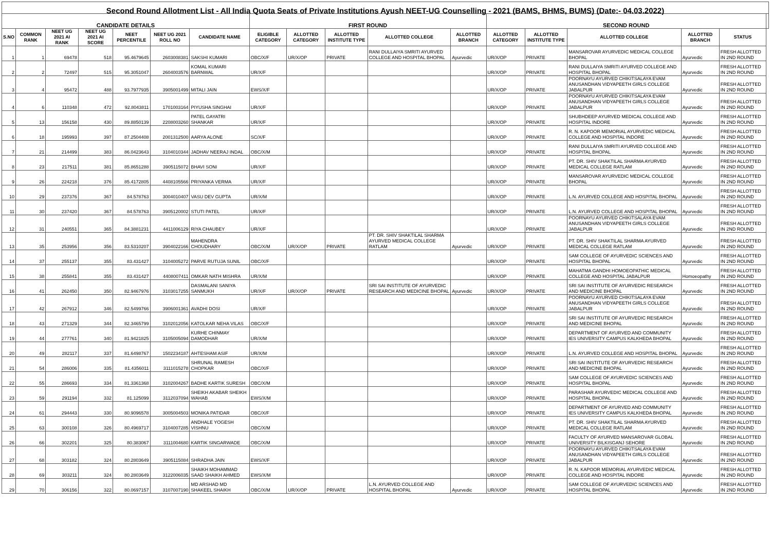| Second Round Allotment List - All India Quota Seats of Private Institutions Ayush NEET-UG Counselling - 2021 (BAMS, BHMS, BUMS) (Date:- 04.03.2022) | | | | | | | | | | | | | | | | | |
| CANDIDATE DETAILS | | | | | | | FIRST ROUND | | | | | SECOND ROUND | | | | | |
| S.NO | COMMON RANK | NEET UG 2021 AI RANK | NEET UG 2021 AI SCORE | NEET PERCENTILE | NEET UG 2021 ROLL NO | CANDIDATE NAME | ELIGIBLE CATEGORY | ALLOTTED CATEGORY | ALLOTTED INSTITUTE TYPE | ALLOTTED COLLEGE | ALLOTTED BRANCH | ALLOTTED CATEGORY | ALLOTTED INSTITUTE TYPE | ALLOTTED COLLEGE | ALLOTTED BRANCH | STATUS | |
| 1 | 1 | 69478 | 518 | 95.4679645 | 2603008381 | SAKSHI KUMARI | OBC/X/F | UR/X/OP | PRIVATE | RANI DULLAIYA SMRITI AYURVED COLLEGE AND HOSPITAL BHOPAL | Ayurvedic | UR/X/OP | PRIVATE | MANSAROVAR AYURVEDIC MEDICAL COLLEGE BHOPAL | Ayurvedic | FRESH ALLOTTED IN 2ND ROUND | |
| 2 | 2 | 72497 | 515 | 95.3051047 | 2604003576 | KOMAL KUMARI BARNWAL | UR/X/F | | | | | UR/X/OP | PRIVATE | RANI DULLAIYA SMRITI AYURVED COLLEGE AND HOSPITAL BHOPAL | Ayurvedic | FRESH ALLOTTED IN 2ND ROUND | |
| 3 | 4 | 95472 | 488 | 93.7977935 | 3905001499 | MITALI JAIN | EWS/X/F | | | | | UR/X/OP | PRIVATE | POORNAYU AYURVED CHIKITSALAYA EVAM ANUSANDHAN VIDYAPEETH GIRLS COLLEGE JABALPUR | Ayurvedic | FRESH ALLOTTED IN 2ND ROUND | |
| 4 | 6 | 110348 | 472 | 92.8043811 | 1701003164 | PIYUSHA SINGHAI | UR/X/F | | | | | UR/X/OP | PRIVATE | POORNAYU AYURVED CHIKITSALAYA EVAM ANUSANDHAN VIDYAPEETH GIRLS COLLEGE JABALPUR | Ayurvedic | FRESH ALLOTTED IN 2ND ROUND | |
| 5 | 13 | 156158 | 430 | 89.8850139 | 2208003260 | PATEL GAYATRI SHANKAR | UR/X/F | | | | | UR/X/OP | PRIVATE | SHUBHDEEP AYURVED MEDICAL COLLEGE AND HOSPITAL INDORE | Ayurvedic | FRESH ALLOTTED IN 2ND ROUND | |
| 6 | 18 | 195993 | 397 | 87.2504408 | 2001312500 | AARYA ALONE | SC/X/F | | | | | UR/X/OP | PRIVATE | R. N. KAPOOR MEMORIAL AYURVEDIC MEDICAL COLLEGE AND HOSPITAL INDORE | Ayurvedic | FRESH ALLOTTED IN 2ND ROUND | |
| 7 | 21 | 214499 | 383 | 86.0423643 | 3104010344 | JADHAV NEERAJ INDAL | OBC/X/M | | | | | UR/X/OP | PRIVATE | RANI DULLAIYA SMRITI AYURVED COLLEGE AND HOSPITAL BHOPAL | Ayurvedic | FRESH ALLOTTED IN 2ND ROUND | |
| 8 | 23 | 217511 | 381 | 85.8651288 | 3905115072 | BHAVI SONI | UR/X/F | | | | | UR/X/OP | PRIVATE | PT. DR. SHIV SHAKTILAL SHARMA AYURVED MEDICAL COLLEGE RATLAM | Ayurvedic | FRESH ALLOTTED IN 2ND ROUND | |
| 9 | 26 | 224218 | 376 | 85.4172805 | 4408105566 | PRIYANKA VERMA | UR/X/F | | | | | UR/X/OP | PRIVATE | MANSAROVAR AYURVEDIC MEDICAL COLLEGE BHOPAL | Ayurvedic | FRESH ALLOTTED IN 2ND ROUND | |
| 10 | 29 | 237376 | 367 | 84.578763 | 3004010407 | VASU DEV GUPTA | UR/X/M | | | | | UR/X/OP | PRIVATE | L.N. AYURVED COLLEGE AND HOSPITAL BHOPAL | Ayurvedic | FRESH ALLOTTED IN 2ND ROUND | |
| 11 | 30 | 237420 | 367 | 84.578763 | 3905120002 | STUTI PATEL | UR/X/F | | | | | UR/X/OP | PRIVATE | L.N. AYURVED COLLEGE AND HOSPITAL BHOPAL | Ayurvedic | FRESH ALLOTTED IN 2ND ROUND | |
| 12 | 31 | 240551 | 365 | 84.3881231 | 4411006129 | RIYA CHAUBEY | UR/X/F | | | | | UR/X/OP | PRIVATE | POORNAYU AYURVED CHIKITSALAYA EVAM ANUSANDHAN VIDYAPEETH GIRLS COLLEGE JABALPUR | Ayurvedic | FRESH ALLOTTED IN 2ND ROUND | |
| 13 | 35 | 253956 | 356 | 83.5310207 | 3904022166 | MAHENDRA CHOUDHARY | OBC/X/M | UR/X/OP | PRIVATE | PT. DR. SHIV SHAKTILAL SHARMA AYURVED MEDICAL COLLEGE RATLAM | Ayurvedic | UR/X/OP | PRIVATE | PT. DR. SHIV SHAKTILAL SHARMA AYURVED MEDICAL COLLEGE RATLAM | Ayurvedic | FRESH ALLOTTED IN 2ND ROUND | |
| 14 | 37 | 255137 | 355 | 83.431427 | 3104005272 | PARVE RUTUJA SUNIL | OBC/X/F | | | | | UR/X/OP | PRIVATE | SAM COLLEGE OF AYURVEDIC SCIENCES AND HOSPITAL BHOPAL | Ayurvedic | FRESH ALLOTTED IN 2ND ROUND | |
| 15 | 38 | 255841 | 355 | 83.431427 | 4408007411 | OMKAR NATH MISHRA | UR/X/M | | | | | UR/X/OP | PRIVATE | MAHATMA GANDHI HOMOEOPATHIC MEDICAL COLLEGE AND HOSPITAL JABALPUR | Homoeopathy | FRESH ALLOTTED IN 2ND ROUND | |
| 16 | 41 | 262450 | 350 | 82.9467976 | 3103017255 | DASMALANI SANIYA SANMUKH | UR/X/F | UR/X/OP | PRIVATE | SRI SAI INSTITUTE OF AYURVEDIC RESEARCH AND MEDICINE BHOPAL | Ayurvedic | UR/X/OP | PRIVATE | SRI SAI INSTITUTE OF AYURVEDIC RESEARCH AND MEDICINE BHOPAL | Ayurvedic | FRESH ALLOTTED IN 2ND ROUND | |
| 17 | 42 | 267912 | 346 | 82.5499766 | 3906001361 | AVADHI DOSI | UR/X/F | | | | | UR/X/OP | PRIVATE | POORNAYU AYURVED CHIKITSALAYA EVAM ANUSANDHAN VIDYAPEETH GIRLS COLLEGE JABALPUR | Ayurvedic | FRESH ALLOTTED IN 2ND ROUND | |
| 18 | 43 | 271329 | 344 | 82.3465799 | 3102012056 | KATOLKAR NEHA VILAS | OBC/X/F | | | | | UR/X/OP | PRIVATE | SRI SAI INSTITUTE OF AYURVEDIC RESEARCH AND MEDICINE BHOPAL | Ayurvedic | FRESH ALLOTTED IN 2ND ROUND | |
| 19 | 44 | 277761 | 340 | 81.9421825 | 3105005094 | KURHE CHINMAY DAMODHAR | UR/X/M | | | | | UR/X/OP | PRIVATE | DEPARTMENT OF AYURVED AND COMMUNITY IES UNIVERSITY CAMPUS KALKHEDA BHOPAL | Ayurvedic | FRESH ALLOTTED IN 2ND ROUND | |
| 20 | 49 | 282117 | 337 | 81.6498767 | 1502234187 | AHTESHAM ASIF | UR/X/M | | | | | UR/X/OP | PRIVATE | L.N. AYURVED COLLEGE AND HOSPITAL BHOPAL | Ayurvedic | FRESH ALLOTTED IN 2ND ROUND | |
| 21 | 54 | 286006 | 335 | 81.4356011 | 3111015278 | SHRUNAL RAMESH CHOPKAR | OBC/X/F | | | | | UR/X/OP | PRIVATE | SRI SAI INSTITUTE OF AYURVEDIC RESEARCH AND MEDICINE BHOPAL | Ayurvedic | FRESH ALLOTTED IN 2ND ROUND | |
| 22 | 55 | 286693 | 334 | 81.3361368 | 3102004267 | BADHE KARTIK SURESH | OBC/X/M | | | | | UR/X/OP | PRIVATE | SAM COLLEGE OF AYURVEDIC SCIENCES AND HOSPITAL BHOPAL | Ayurvedic | FRESH ALLOTTED IN 2ND ROUND | |
| 23 | 59 | 291194 | 332 | 81.125099 | 3112037094 | SHEIKH AKABAR SHEIKH WAHAB | EWS/X/M | | | | | UR/X/OP | PRIVATE | PARASHAR AYURVEDIC MEDICAL COLLEGE AND HOSPITAL BHOPAL | Ayurvedic | FRESH ALLOTTED IN 2ND ROUND | |
| 24 | 61 | 294443 | 330 | 80.9096578 | 3005004503 | MONIKA PATIDAR | OBC/X/F | | | | | UR/X/OP | PRIVATE | DEPARTMENT OF AYURVED AND COMMUNITY IES UNIVERSITY CAMPUS KALKHEDA BHOPAL | Ayurvedic | FRESH ALLOTTED IN 2ND ROUND | |
| 25 | 63 | 300108 | 326 | 80.4969717 | 3104007285 | ANDHALE YOGESH VISHNU | OBC/X/M | | | | | UR/X/OP | PRIVATE | PT. DR. SHIV SHAKTILAL SHARMA AYURVED MEDICAL COLLEGE RATLAM | Ayurvedic | FRESH ALLOTTED IN 2ND ROUND | |
| 26 | 66 | 302201 | 325 | 80.383067 | 3111004680 | KARTIK SINGARWADE | OBC/X/M | | | | | UR/X/OP | PRIVATE | FACULTY OF AYURVED MANSAROVAR GLOBAL UNIVERSITY BILKISGANJ SEHORE | Ayurvedic | FRESH ALLOTTED IN 2ND ROUND | |
| 27 | 68 | 303182 | 324 | 80.2803649 | 3905115084 | SHRADHA JAIN | EWS/X/F | | | | | UR/X/OP | PRIVATE | POORNAYU AYURVED CHIKITSALAYA EVAM ANUSANDHAN VIDYAPEETH GIRLS COLLEGE JABALPUR | Ayurvedic | FRESH ALLOTTED IN 2ND ROUND | |
| 28 | 69 | 303211 | 324 | 80.2803649 | 3122006035 | SHAIKH MOHAMMAD SAAD SHAIKH AHMED | EWS/X/M | | | | | UR/X/OP | PRIVATE | R. N. KAPOOR MEMORIAL AYURVEDIC MEDICAL COLLEGE AND HOSPITAL INDORE | Ayurvedic | FRESH ALLOTTED IN 2ND ROUND | |
| 29 | 70 | 306156 | 322 | 80.0697157 | 3107007190 | MD ARSHAD MD SHAKEEL SHAIKH | OBC/X/M | UR/X/OP | PRIVATE | L.N. AYURVED COLLEGE AND HOSPITAL BHOPAL | Ayurvedic | UR/X/OP | PRIVATE | SAM COLLEGE OF AYURVEDIC SCIENCES AND HOSPITAL BHOPAL | Ayurvedic | FRESH ALLOTTED IN 2ND ROUND | |